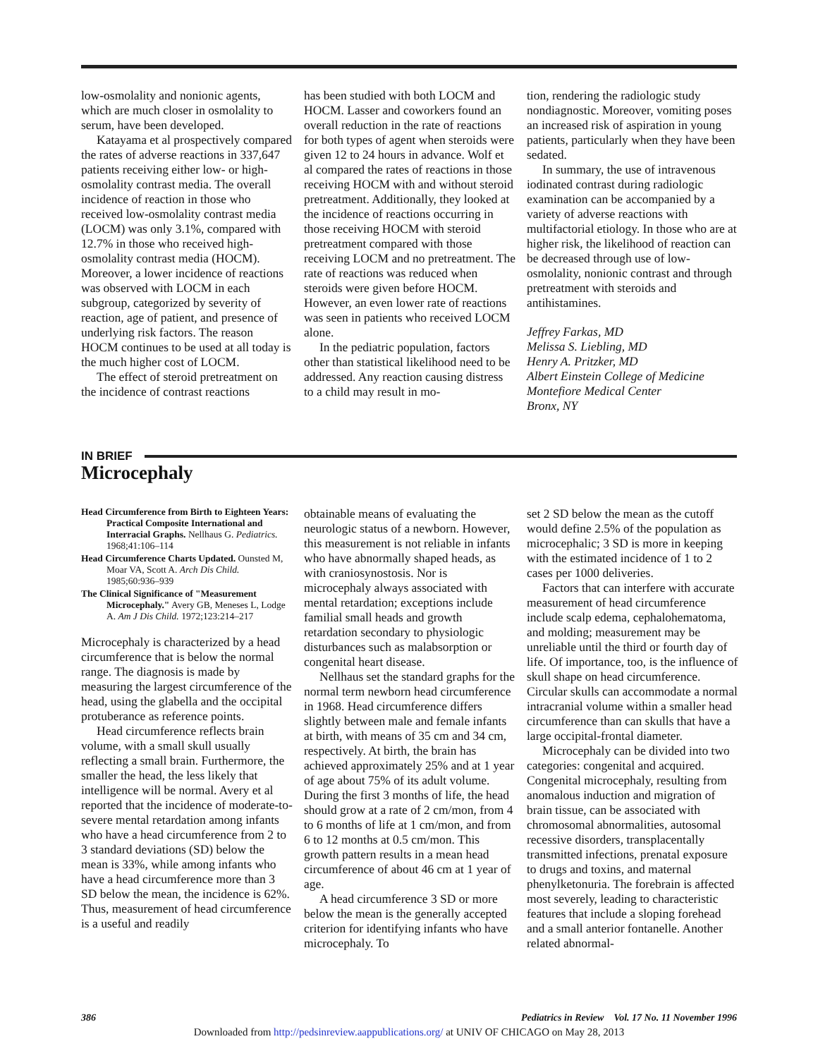low-osmolality and nonionic agents, which are much closer in osmolality to serum, have been developed.
Katayama et al prospectively compared the rates of adverse reactions in 337,647 patients receiving either low- or high-osmolality contrast media. The overall incidence of reaction in those who received low-osmolality contrast media (LOCM) was only 3.1%, compared with 12.7% in those who received high-osmolality contrast media (HOCM). Moreover, a lower incidence of reactions was observed with LOCM in each subgroup, categorized by severity of reaction, age of patient, and presence of underlying risk factors. The reason HOCM continues to be used at all today is the much higher cost of LOCM.
The effect of steroid pretreatment on the incidence of contrast reactions
has been studied with both LOCM and HOCM. Lasser and coworkers found an overall reduction in the rate of reactions for both types of agent when steroids were given 12 to 24 hours in advance. Wolf et al compared the rates of reactions in those receiving HOCM with and without steroid pretreatment. Additionally, they looked at the incidence of reactions occurring in those receiving HOCM with steroid pretreatment compared with those receiving LOCM and no pretreatment. The rate of reactions was reduced when steroids were given before HOCM. However, an even lower rate of reactions was seen in patients who received LOCM alone.
In the pediatric population, factors other than statistical likelihood need to be addressed. Any reaction causing distress to a child may result in mo-
tion, rendering the radiologic study nondiagnostic. Moreover, vomiting poses an increased risk of aspiration in young patients, particularly when they have been sedated.
In summary, the use of intravenous iodinated contrast during radiologic examination can be accompanied by a variety of adverse reactions with multifactorial etiology. In those who are at higher risk, the likelihood of reaction can be decreased through use of low-osmolality, nonionic contrast and through pretreatment with steroids and antihistamines.
Jeffrey Farkas, MD
Melissa S. Liebling, MD
Henry A. Pritzker, MD
Albert Einstein College of Medicine
Montefiore Medical Center
Bronx, NY
IN BRIEF
Microcephaly
Head Circumference from Birth to Eighteen Years: Practical Composite International and Interracial Graphs. Nellhaus G. Pediatrics. 1968;41:106–114
Head Circumference Charts Updated. Ounsted M, Moar VA, Scott A. Arch Dis Child. 1985;60:936–939
The Clinical Significance of "Measurement Microcephaly." Avery GB, Meneses L, Lodge A. Am J Dis Child. 1972;123:214–217
Microcephaly is characterized by a head circumference that is below the normal range. The diagnosis is made by measuring the largest circumference of the head, using the glabella and the occipital protuberance as reference points.
Head circumference reflects brain volume, with a small skull usually reflecting a small brain. Furthermore, the smaller the head, the less likely that intelligence will be normal. Avery et al reported that the incidence of moderate-to-severe mental retardation among infants who have a head circumference from 2 to 3 standard deviations (SD) below the mean is 33%, while among infants who have a head circumference more than 3 SD below the mean, the incidence is 62%. Thus, measurement of head circumference is a useful and readily
obtainable means of evaluating the neurologic status of a newborn. However, this measurement is not reliable in infants who have abnormally shaped heads, as with craniosynostosis. Nor is microcephaly always associated with mental retardation; exceptions include familial small heads and growth retardation secondary to physiologic disturbances such as malabsorption or congenital heart disease.
Nellhaus set the standard graphs for the normal term newborn head circumference in 1968. Head circumference differs slightly between male and female infants at birth, with means of 35 cm and 34 cm, respectively. At birth, the brain has achieved approximately 25% and at 1 year of age about 75% of its adult volume. During the first 3 months of life, the head should grow at a rate of 2 cm/mon, from 4 to 6 months of life at 1 cm/mon, and from 6 to 12 months at 0.5 cm/mon. This growth pattern results in a mean head circumference of about 46 cm at 1 year of age.
A head circumference 3 SD or more below the mean is the generally accepted criterion for identifying infants who have microcephaly. To
set 2 SD below the mean as the cutoff would define 2.5% of the population as microcephalic; 3 SD is more in keeping with the estimated incidence of 1 to 2 cases per 1000 deliveries.
Factors that can interfere with accurate measurement of head circumference include scalp edema, cephalohematoma, and molding; measurement may be unreliable until the third or fourth day of life. Of importance, too, is the influence of skull shape on head circumference. Circular skulls can accommodate a normal intracranial volume within a smaller head circumference than can skulls that have a large occipital-frontal diameter.
Microcephaly can be divided into two categories: congenital and acquired. Congenital microcephaly, resulting from anomalous induction and migration of brain tissue, can be associated with chromosomal abnormalities, autosomal recessive disorders, transplacentally transmitted infections, prenatal exposure to drugs and toxins, and maternal phenylketonuria. The forebrain is affected most severely, leading to characteristic features that include a sloping forehead and a small anterior fontanelle. Another related abnormal-
386 Pediatrics in Review Vol. 17 No. 11 November 1996
Downloaded from http://pedsinreview.aappublications.org/ at UNIV OF CHICAGO on May 28, 2013